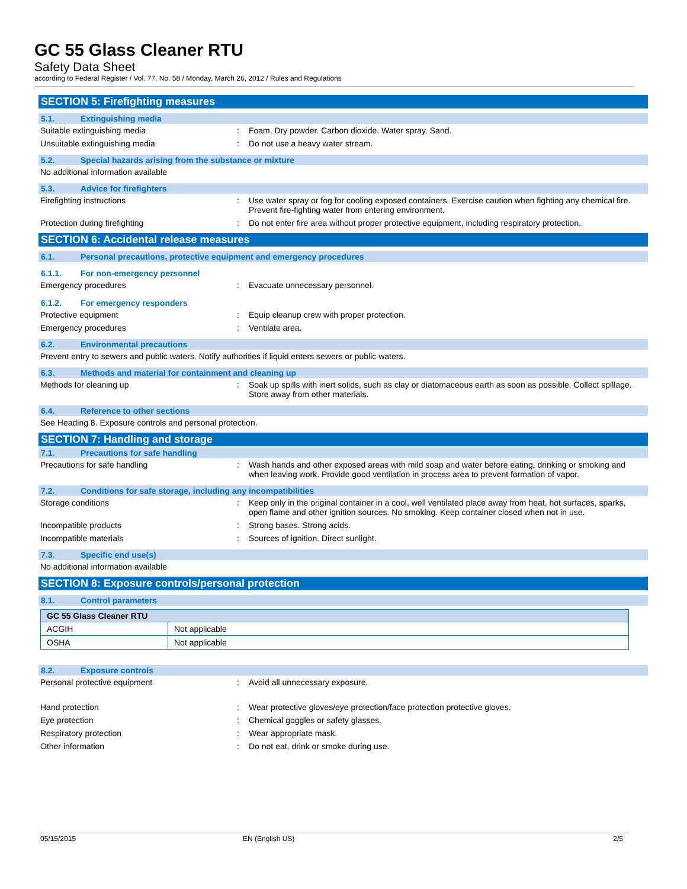GC 55 Glass Cleaner RTU
Safety Data Sheet
according to Federal Register / Vol. 77, No. 58 / Monday, March 26, 2012 / Rules and Regulations
SECTION 5: Firefighting measures
5.1. Extinguishing media
Suitable extinguishing media : Foam. Dry powder. Carbon dioxide. Water spray. Sand.
Unsuitable extinguishing media : Do not use a heavy water stream.
5.2. Special hazards arising from the substance or mixture
No additional information available
5.3. Advice for firefighters
Firefighting instructions : Use water spray or fog for cooling exposed containers. Exercise caution when fighting any chemical fire. Prevent fire-fighting water from entering environment.
Protection during firefighting : Do not enter fire area without proper protective equipment, including respiratory protection.
SECTION 6: Accidental release measures
6.1. Personal precautions, protective equipment and emergency procedures
6.1.1. For non-emergency personnel
Emergency procedures : Evacuate unnecessary personnel.
6.1.2. For emergency responders
Protective equipment : Equip cleanup crew with proper protection.
Emergency procedures : Ventilate area.
6.2. Environmental precautions
Prevent entry to sewers and public waters. Notify authorities if liquid enters sewers or public waters.
6.3. Methods and material for containment and cleaning up
Methods for cleaning up : Soak up spills with inert solids, such as clay or diatomaceous earth as soon as possible. Collect spillage. Store away from other materials.
6.4. Reference to other sections
See Heading 8. Exposure controls and personal protection.
SECTION 7: Handling and storage
7.1. Precautions for safe handling
Precautions for safe handling : Wash hands and other exposed areas with mild soap and water before eating, drinking or smoking and when leaving work. Provide good ventilation in process area to prevent formation of vapor.
7.2. Conditions for safe storage, including any incompatibilities
Storage conditions : Keep only in the original container in a cool, well ventilated place away from heat, hot surfaces, sparks, open flame and other ignition sources. No smoking. Keep container closed when not in use.
Incompatible products : Strong bases. Strong acids.
Incompatible materials : Sources of ignition. Direct sunlight.
7.3. Specific end use(s)
No additional information available
SECTION 8: Exposure controls/personal protection
8.1. Control parameters
| GC 55 Glass Cleaner RTU | |
| --- | --- |
| ACGIH | Not applicable |
| OSHA | Not applicable |
8.2. Exposure controls
Personal protective equipment : Avoid all unnecessary exposure.
Hand protection : Wear protective gloves/eye protection/face protection protective gloves.
Eye protection : Chemical goggles or safety glasses.
Respiratory protection : Wear appropriate mask.
Other information : Do not eat, drink or smoke during use.
05/15/2015 EN (English US) 2/5